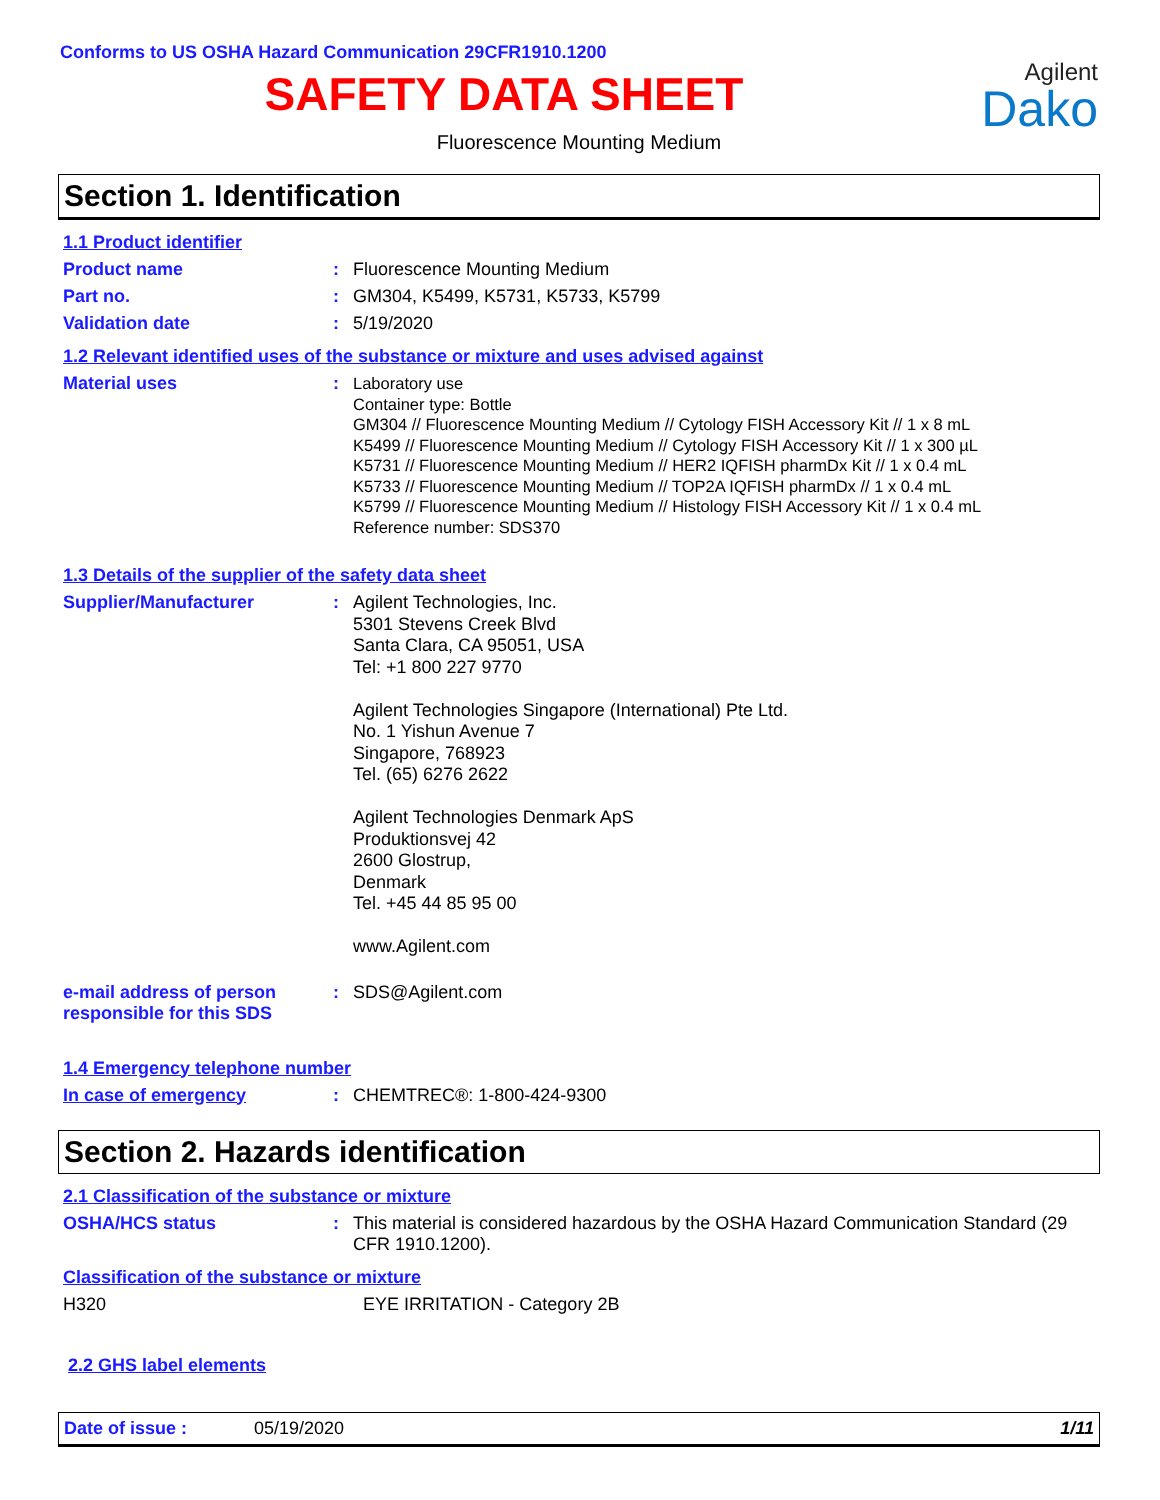Conforms to US OSHA Hazard Communication 29CFR1910.1200
SAFETY DATA SHEET
Agilent
Dako
Fluorescence Mounting Medium
Section 1. Identification
1.1 Product identifier
Product name : Fluorescence Mounting Medium
Part no. : GM304, K5499, K5731, K5733, K5799
Validation date : 5/19/2020
1.2 Relevant identified uses of the substance or mixture and uses advised against
Material uses :
Laboratory use
Container type: Bottle
GM304 // Fluorescence Mounting Medium // Cytology FISH Accessory Kit // 1 x 8 mL
K5499 // Fluorescence Mounting Medium // Cytology FISH Accessory Kit // 1 x 300 µL
K5731 // Fluorescence Mounting Medium // HER2 IQFISH pharmDx Kit // 1 x 0.4 mL
K5733 // Fluorescence Mounting Medium // TOP2A IQFISH pharmDx // 1 x 0.4 mL
K5799 // Fluorescence Mounting Medium // Histology FISH Accessory Kit // 1 x 0.4 mL
Reference number: SDS370
1.3 Details of the supplier of the safety data sheet
Supplier/Manufacturer :
Agilent Technologies, Inc.
5301 Stevens Creek Blvd
Santa Clara, CA 95051, USA
Tel: +1 800 227 9770
Agilent Technologies Singapore (International) Pte Ltd.
No. 1 Yishun Avenue 7
Singapore, 768923
Tel. (65) 6276 2622
Agilent Technologies Denmark ApS
Produktionsvej 42
2600 Glostrup,
Denmark
Tel. +45 44 85 95 00
www.Agilent.com
e-mail address of person responsible for this SDS
: SDS@Agilent.com
1.4 Emergency telephone number
In case of emergency : CHEMTREC®: 1-800-424-9300
Section 2. Hazards identification
2.1 Classification of the substance or mixture
OSHA/HCS status : This material is considered hazardous by the OSHA Hazard Communication Standard (29 CFR 1910.1200).
Classification of the substance or mixture
H320 EYE IRRITATION - Category 2B
2.2 GHS label elements
Date of issue : 05/19/2020 1/11